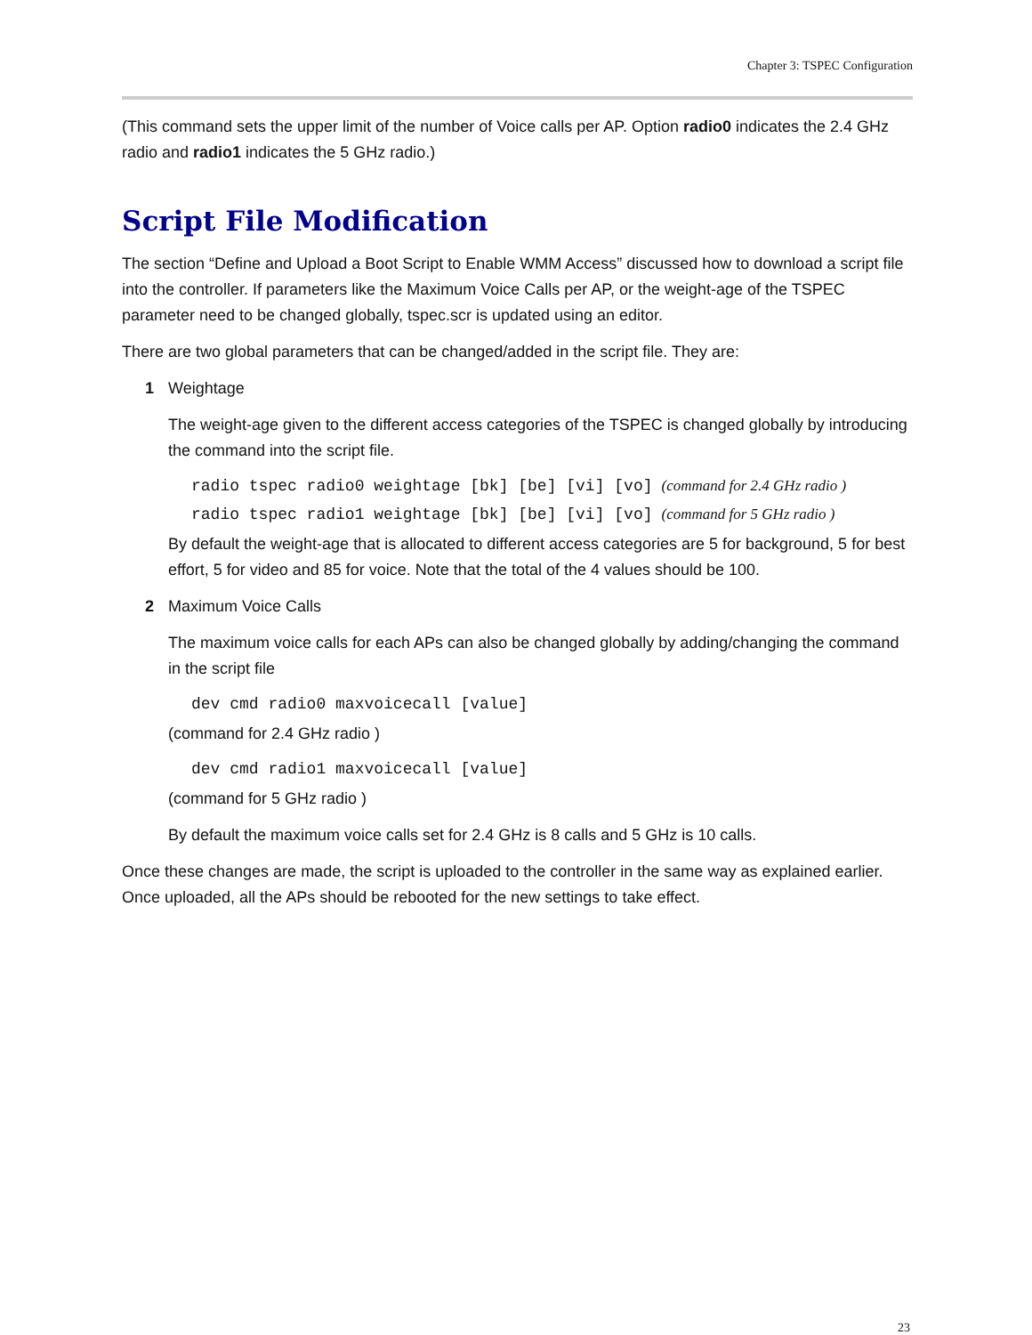Chapter 3: TSPEC Configuration
(This command sets the upper limit of the number of Voice calls per AP. Option radio0 indicates the 2.4 GHz radio and radio1 indicates the 5 GHz radio.)
Script File Modification
The section “Define and Upload a Boot Script to Enable WMM Access” discussed how to download a script file into the controller. If parameters like the Maximum Voice Calls per AP, or the weight-age of the TSPEC parameter need to be changed globally, tspec.scr is updated using an editor.
There are two global parameters that can be changed/added in the script file. They are:
1 Weightage
The weight-age given to the different access categories of the TSPEC is changed globally by introducing the command into the script file.
radio tspec radio0 weightage [bk] [be] [vi] [vo] (command for 2.4 GHz radio )
radio tspec radio1 weightage [bk] [be] [vi] [vo] (command for 5 GHz radio )
By default the weight-age that is allocated to different access categories are 5 for background, 5 for best effort, 5 for video and 85 for voice. Note that the total of the 4 values should be 100.
2 Maximum Voice Calls
The maximum voice calls for each APs can also be changed globally by adding/changing the command in the script file
dev cmd radio0 maxvoicecall [value]
(command for 2.4 GHz radio )
dev cmd radio1 maxvoicecall [value]
(command for 5 GHz radio )
By default the maximum voice calls set for 2.4 GHz is 8 calls and 5 GHz is 10 calls.
Once these changes are made, the script is uploaded to the controller in the same way as explained earlier. Once uploaded, all the APs should be rebooted for the new settings to take effect.
23